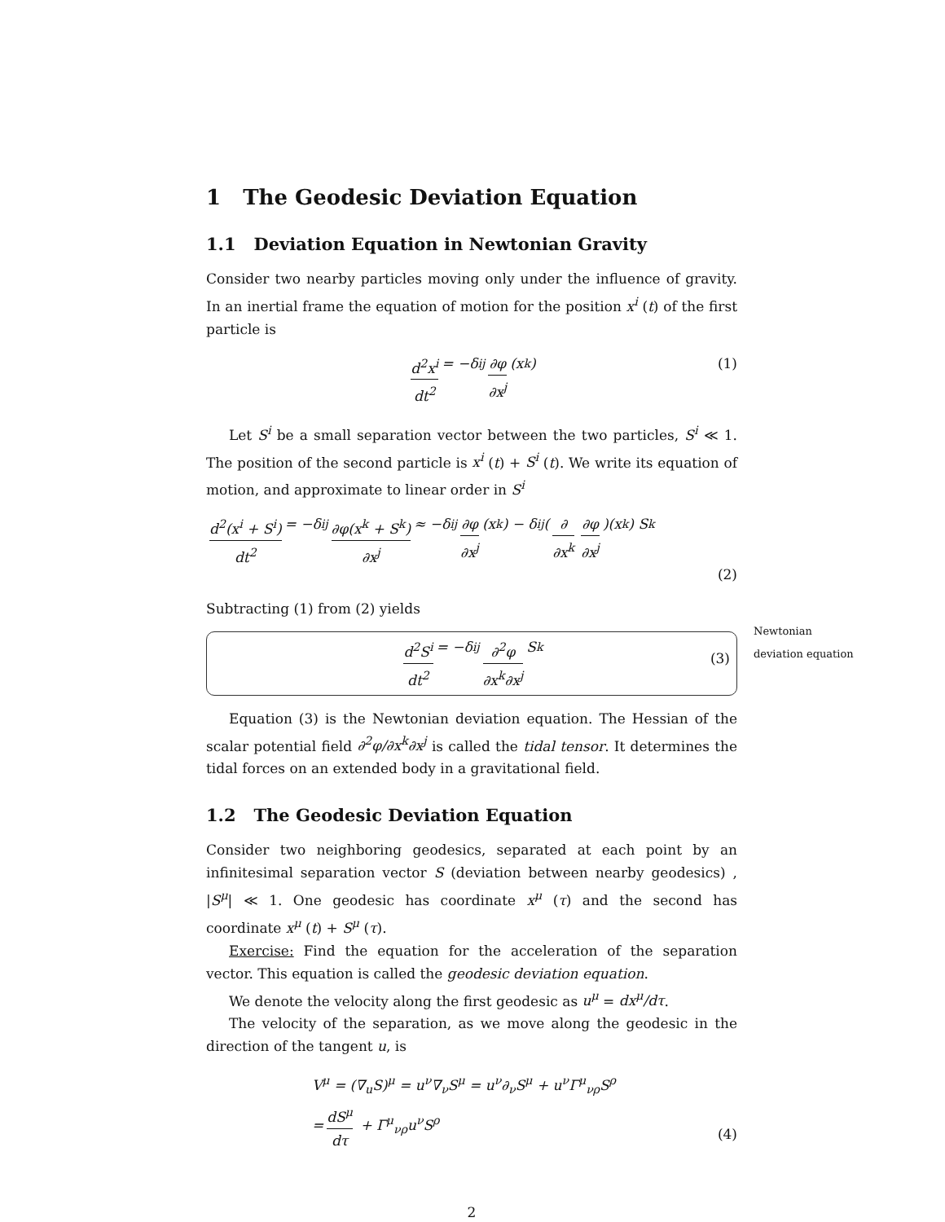1 The Geodesic Deviation Equation
1.1 Deviation Equation in Newtonian Gravity
Consider two nearby particles moving only under the influence of gravity. In an inertial frame the equation of motion for the position x<sup>i</sup> (t) of the first particle is
d<sup>2</sup>x<sup>i</sup> dt<sup>2</sup> = −δ<sup>ij</sup> ∂φ ∂x<sup>j</sup> (x<sup>k</sup>) (1)
Let S<sup>i</sup> be a small separation vector between the two particles, S<sup>i</sup> ≪ 1. The position of the second particle is x<sup>i</sup> (t) + S<sup>i</sup> (t). We write its equation of motion, and approximate to linear order in S<sup>i</sup>
d<sup>2</sup>(x<sup>i</sup> + S<sup>i</sup>) dt<sup>2</sup> = −δ<sup>ij</sup> ∂φ(x<sup>k</sup> + S<sup>k</sup>) ∂x<sup>j</sup> ≈ −δ<sup>ij</sup> ∂φ ∂x<sup>j</sup> (x<sup>k</sup>) − δ<sup>ij</sup> (∂ ∂x<sup>k</sup> ∂φ ∂x<sup>j</sup>)(x<sup>k</sup>) S<sup>k</sup>
(2)
Subtracting (1) from (2) yields
Newtonian deviation equation
d<sup>2</sup>S<sup>i</sup> dt<sup>2</sup> = −δ<sup>ij</sup> ∂<sup>2</sup>φ ∂x<sup>k</sup>∂x<sup>j</sup> S<sup>k</sup>
(3)
Equation (3) is the Newtonian deviation equation. The Hessian of the scalar potential field ∂<sup>2</sup>φ/∂x<sup>k</sup>∂x<sup>j</sup> is called the tidal tensor. It determines the tidal forces on an extended body in a gravitational field.
1.2 The Geodesic Deviation Equation
Consider two neighboring geodesics, separated at each point by an infinitesimal separation vector S (deviation between nearby geodesics) , |S<sup>μ</sup>| ≪ 1. One geodesic has coordinate x<sup>μ</sup> (τ) and the second has coordinate x<sup>μ</sup> (t) + S<sup>μ</sup> (τ).
Exercise: Find the equation for the acceleration of the separation vector. This equation is called the geodesic deviation equation.
We denote the velocity along the first geodesic as u<sup>μ</sup> = dx<sup>μ</sup>/dτ.
The velocity of the separation, as we move along the geodesic in the direction of the tangent u, is
V<sup>μ</sup> = (∇<sub>u</sub>S)<sup>μ</sup> = u<sup>ν</sup>∇<sub>ν</sub>S<sup>μ</sup> = u<sup>ν</sup>∂<sub>ν</sub>S<sup>μ</sup> + u<sup>ν</sup>Γ<sup>μ</sup><sub>νρ</sub>S<sup>ρ</sup>
= dS<sup>μ</sup> dτ + Γ<sup>μ</sup><sub>νρ</sub>u<sup>ν</sup>S<sup>ρ</sup>
(4)
2